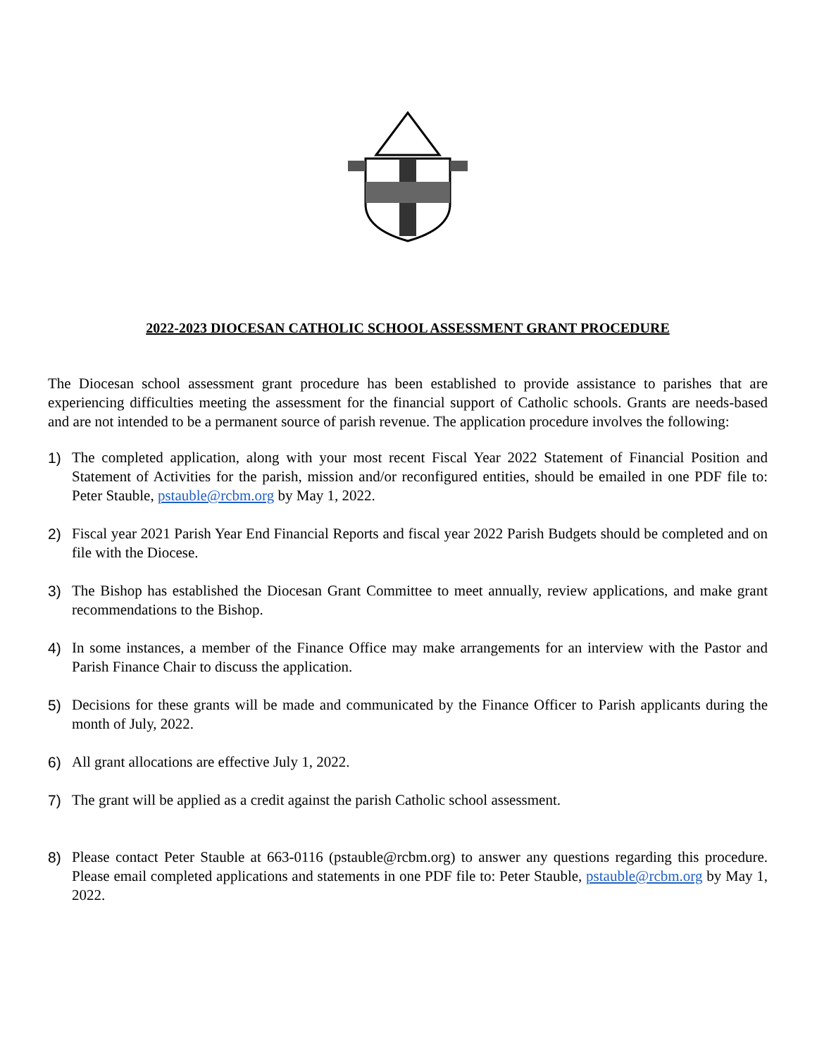2022-2023 DIOCESAN CATHOLIC SCHOOL ASSESSMENT GRANT PROCEDURE
The Diocesan school assessment grant procedure has been established to provide assistance to parishes that are experiencing difficulties meeting the assessment for the financial support of Catholic schools. Grants are needs-based and are not intended to be a permanent source of parish revenue. The application procedure involves the following:
1) The completed application, along with your most recent Fiscal Year 2022 Statement of Financial Position and Statement of Activities for the parish, mission and/or reconfigured entities, should be emailed in one PDF file to: Peter Stauble, pstauble@rcbm.org by May 1, 2022.
2) Fiscal year 2021 Parish Year End Financial Reports and fiscal year 2022 Parish Budgets should be completed and on file with the Diocese.
3) The Bishop has established the Diocesan Grant Committee to meet annually, review applications, and make grant recommendations to the Bishop.
4) In some instances, a member of the Finance Office may make arrangements for an interview with the Pastor and Parish Finance Chair to discuss the application.
5) Decisions for these grants will be made and communicated by the Finance Officer to Parish applicants during the month of July, 2022.
6) All grant allocations are effective July 1, 2022.
7) The grant will be applied as a credit against the parish Catholic school assessment.
8) Please contact Peter Stauble at 663-0116 (pstauble@rcbm.org) to answer any questions regarding this procedure. Please email completed applications and statements in one PDF file to: Peter Stauble, pstauble@rcbm.org by May 1, 2022.